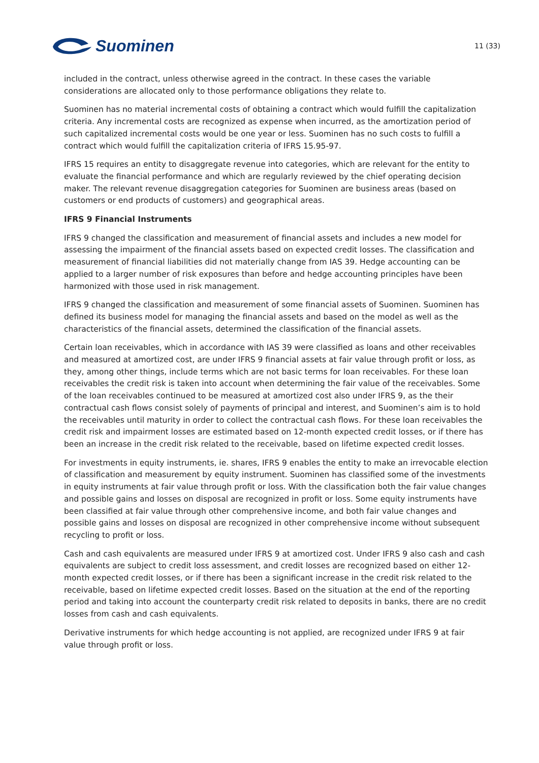Suominen
11 (33)
included in the contract, unless otherwise agreed in the contract. In these cases the variable considerations are allocated only to those performance obligations they relate to.
Suominen has no material incremental costs of obtaining a contract which would fulfill the capitalization criteria. Any incremental costs are recognized as expense when incurred, as the amortization period of such capitalized incremental costs would be one year or less. Suominen has no such costs to fulfill a contract which would fulfill the capitalization criteria of IFRS 15.95-97.
IFRS 15 requires an entity to disaggregate revenue into categories, which are relevant for the entity to evaluate the financial performance and which are regularly reviewed by the chief operating decision maker. The relevant revenue disaggregation categories for Suominen are business areas (based on customers or end products of customers) and geographical areas.
IFRS 9 Financial Instruments
IFRS 9 changed the classification and measurement of financial assets and includes a new model for assessing the impairment of the financial assets based on expected credit losses. The classification and measurement of financial liabilities did not materially change from IAS 39. Hedge accounting can be applied to a larger number of risk exposures than before and hedge accounting principles have been harmonized with those used in risk management.
IFRS 9 changed the classification and measurement of some financial assets of Suominen. Suominen has defined its business model for managing the financial assets and based on the model as well as the characteristics of the financial assets, determined the classification of the financial assets.
Certain loan receivables, which in accordance with IAS 39 were classified as loans and other receivables and measured at amortized cost, are under IFRS 9 financial assets at fair value through profit or loss, as they, among other things, include terms which are not basic terms for loan receivables. For these loan receivables the credit risk is taken into account when determining the fair value of the receivables. Some of the loan receivables continued to be measured at amortized cost also under IFRS 9, as the their contractual cash flows consist solely of payments of principal and interest, and Suominen’s aim is to hold the receivables until maturity in order to collect the contractual cash flows. For these loan receivables the credit risk and impairment losses are estimated based on 12-month expected credit losses, or if there has been an increase in the credit risk related to the receivable, based on lifetime expected credit losses.
For investments in equity instruments, ie. shares, IFRS 9 enables the entity to make an irrevocable election of classification and measurement by equity instrument. Suominen has classified some of the investments in equity instruments at fair value through profit or loss. With the classification both the fair value changes and possible gains and losses on disposal are recognized in profit or loss. Some equity instruments have been classified at fair value through other comprehensive income, and both fair value changes and possible gains and losses on disposal are recognized in other comprehensive income without subsequent recycling to profit or loss.
Cash and cash equivalents are measured under IFRS 9 at amortized cost. Under IFRS 9 also cash and cash equivalents are subject to credit loss assessment, and credit losses are recognized based on either 12-month expected credit losses, or if there has been a significant increase in the credit risk related to the receivable, based on lifetime expected credit losses. Based on the situation at the end of the reporting period and taking into account the counterparty credit risk related to deposits in banks, there are no credit losses from cash and cash equivalents.
Derivative instruments for which hedge accounting is not applied, are recognized under IFRS 9 at fair value through profit or loss.